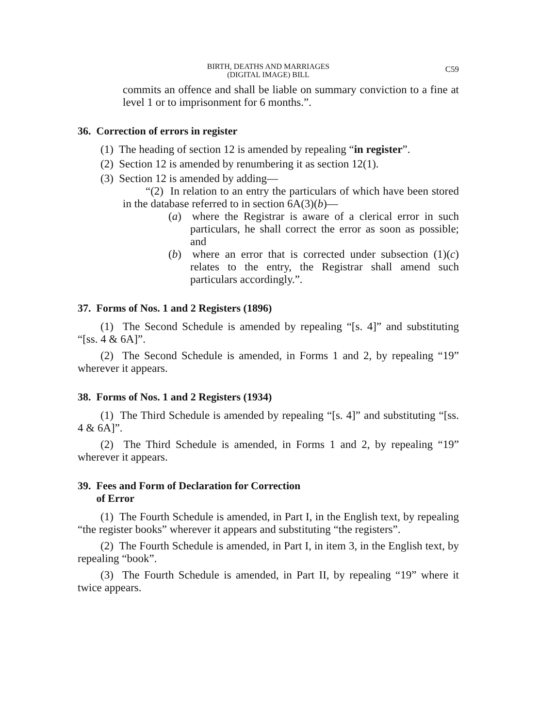BIRTH, DEATHS AND MARRIAGES
(DIGITAL IMAGE) BILL
C59
commits an offence and shall be liable on summary conviction to a fine at level 1 or to imprisonment for 6 months.”.
36. Correction of errors in register
(1) The heading of section 12 is amended by repealing “in register”.
(2) Section 12 is amended by renumbering it as section 12(1).
(3) Section 12 is amended by adding—
“(2) In relation to an entry the particulars of which have been stored in the database referred to in section 6A(3)(b)—
(a) where the Registrar is aware of a clerical error in such particulars, he shall correct the error as soon as possible; and
(b) where an error that is corrected under subsection (1)(c) relates to the entry, the Registrar shall amend such particulars accordingly.”.
37. Forms of Nos. 1 and 2 Registers (1896)
(1) The Second Schedule is amended by repealing “[s. 4]” and substituting “[ss. 4 & 6A]”.
(2) The Second Schedule is amended, in Forms 1 and 2, by repealing “19” wherever it appears.
38. Forms of Nos. 1 and 2 Registers (1934)
(1) The Third Schedule is amended by repealing “[s. 4]” and substituting “[ss. 4 & 6A]”.
(2) The Third Schedule is amended, in Forms 1 and 2, by repealing “19” wherever it appears.
39. Fees and Form of Declaration for Correction
of Error
(1) The Fourth Schedule is amended, in Part I, in the English text, by repealing “the register books” wherever it appears and substituting “the registers”.
(2) The Fourth Schedule is amended, in Part I, in item 3, in the English text, by repealing “book”.
(3) The Fourth Schedule is amended, in Part II, by repealing “19” where it twice appears.